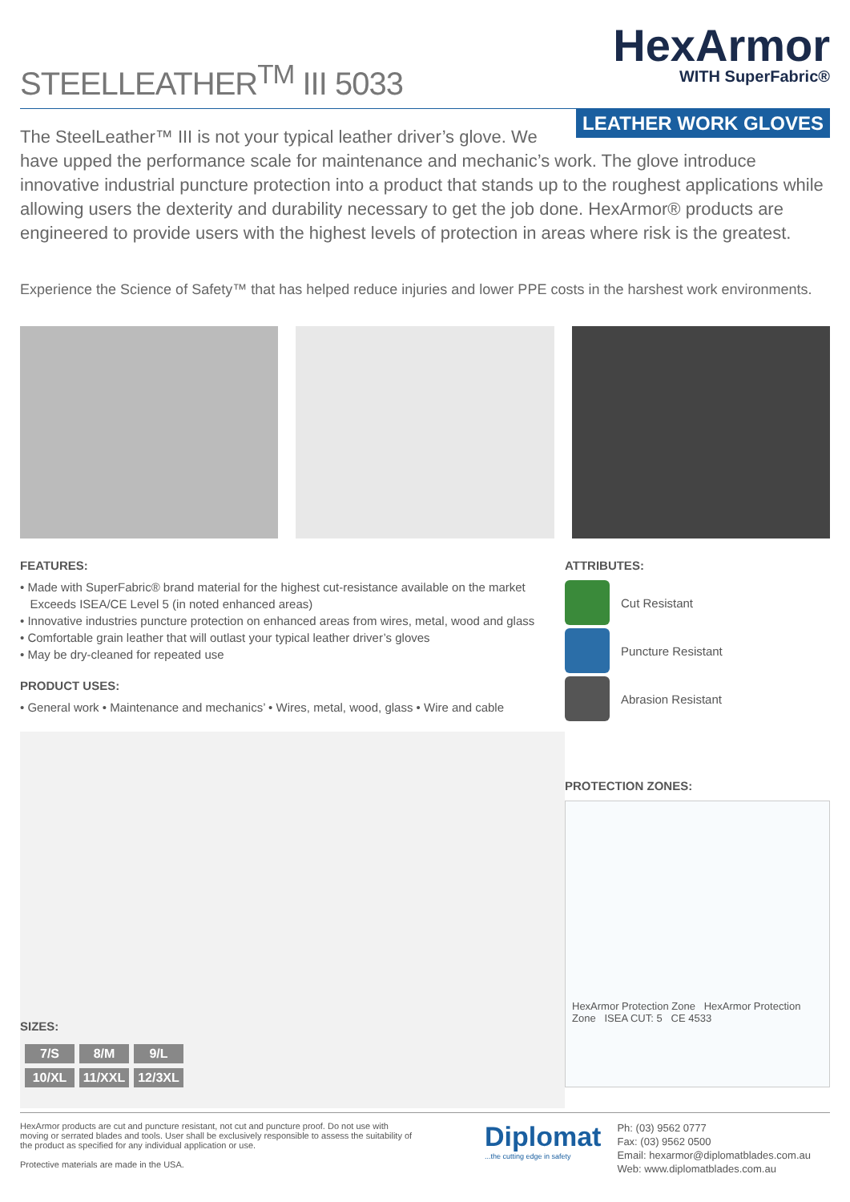STEELLEATHER<sup>TM</sup> III 5033
HexArmor
WITH SuperFabric®
LEATHER WORK GLOVES
The SteelLeather™ III is not your typical leather driver’s glove. We have upped the performance scale for maintenance and mechanic’s work. The glove introduce innovative industrial puncture protection into a product that stands up to the roughest applications while allowing users the dexterity and durability necessary to get the job done. HexArmor® products are engineered to provide users with the highest levels of protection in areas where risk is the greatest.
Experience the Science of Safety™ that has helped reduce injuries and lower PPE costs in the harshest work environments.
FEATURES:
• Made with SuperFabric® brand material for the highest cut-resistance available on the market
Exceeds ISEA/CE Level 5 (in noted enhanced areas)
• Innovative industries puncture protection on enhanced areas from wires, metal, wood and glass
• Comfortable grain leather that will outlast your typical leather driver’s gloves
• May be dry-cleaned for repeated use
PRODUCT USES:
• General work • Maintenance and mechanics’ • Wires, metal, wood, glass • Wire and cable
SIZES:
| 7/S | 8/M | 9/L |
| 10/XL | 11/XXL | 12/3XL |
ATTRIBUTES:
Cut Resistant
Puncture Resistant
Abrasion Resistant
PROTECTION ZONES:
HexArmor Protection Zone HexArmor Protection Zone ISEA CUT: 5 CE 4533
HexArmor products are cut and puncture resistant, not cut and puncture proof. Do not use with moving or serrated blades and tools. User shall be exclusively responsible to assess the suitability of the product as specified for any individual application or use.
Protective materials are made in the USA.
Diplomat
...the cutting edge in safety
Ph: (03) 9562 0777
Fax: (03) 9562 0500
Email: hexarmor@diplomatblades.com.au
Web: www.diplomatblades.com.au